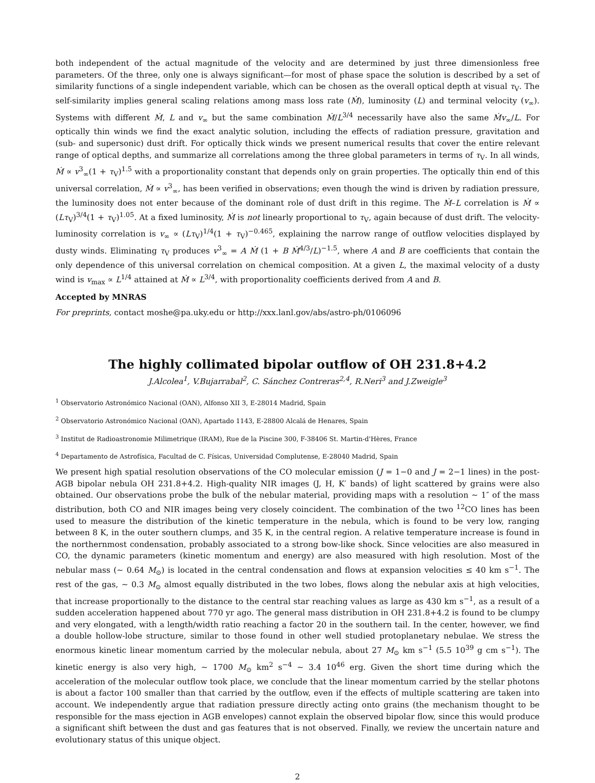both independent of the actual magnitude of the velocity and are determined by just three dimensionless free parameters. Of the three, only one is always significant—for most of phase space the solution is described by a set of similarity functions of a single independent variable, which can be chosen as the overall optical depth at visual τ<sub>V</sub>. The self-similarity implies general scaling relations among mass loss rate (Ṁ), luminosity (L) and terminal velocity (v<sub>∞</sub>). Systems with different Ṁ, L and v<sub>∞</sub> but the same combination Ṁ/L<sup>3/4</sup> necessarily have also the same Ṁv<sub>∞</sub>/L. For optically thin winds we find the exact analytic solution, including the effects of radiation pressure, gravitation and (sub- and supersonic) dust drift. For optically thick winds we present numerical results that cover the entire relevant range of optical depths, and summarize all correlations among the three global parameters in terms of τ<sub>V</sub>. In all winds, Ṁ ∝ v<sup>3</sup><sub>∞</sub>(1 + τ<sub>V</sub>)<sup>1.5</sup> with a proportionality constant that depends only on grain properties. The optically thin end of this universal correlation, Ṁ ∝ v<sup>3</sup><sub>∞</sub>, has been verified in observations; even though the wind is driven by radiation pressure, the luminosity does not enter because of the dominant role of dust drift in this regime. The Ṁ–L correlation is Ṁ ∝ (Lτ<sub>V</sub>)<sup>3/4</sup>(1 + τ<sub>V</sub>)<sup>1.05</sup>. At a fixed luminosity, Ṁ is not linearly proportional to τ<sub>V</sub>, again because of dust drift. The velocity-luminosity correlation is v<sub>∞</sub> ∝ (Lτ<sub>V</sub>)<sup>1/4</sup>(1 + τ<sub>V</sub>)<sup>−0.465</sup>, explaining the narrow range of outflow velocities displayed by dusty winds. Eliminating τ<sub>V</sub> produces v<sup>3</sup><sub>∞</sub> = A Ṁ (1 + B Ṁ<sup>4/3</sup>/L)<sup>−1.5</sup>, where A and B are coefficients that contain the only dependence of this universal correlation on chemical composition. At a given L, the maximal velocity of a dusty wind is v<sub>max</sub> ∝ L<sup>1/4</sup> attained at Ṁ ∝ L<sup>3/4</sup>, with proportionality coefficients derived from A and B.
Accepted by MNRAS
For preprints, contact moshe@pa.uky.edu or http://xxx.lanl.gov/abs/astro-ph/0106096
The highly collimated bipolar outflow of OH 231.8+4.2
J.Alcolea<sup>1</sup>, V.Bujarrabal<sup>2</sup>, C. Sánchez Contreras<sup>2,4</sup>, R.Neri<sup>3</sup> and J.Zweigle<sup>3</sup>
<sup>1</sup> Observatorio Astronómico Nacional (OAN), Alfonso XII 3, E-28014 Madrid, Spain
<sup>2</sup> Observatorio Astronómico Nacional (OAN), Apartado 1143, E-28800 Alcalá de Henares, Spain
<sup>3</sup> Institut de Radioastronomie Milimetrique (IRAM), Rue de la Piscine 300, F-38406 St. Martin-d'Hères, France
<sup>4</sup> Departamento de Astrofísica, Facultad de C. Físicas, Universidad Complutense, E-28040 Madrid, Spain
We present high spatial resolution observations of the CO molecular emission (J = 1−0 and J = 2−1 lines) in the post-AGB bipolar nebula OH 231.8+4.2. High-quality NIR images (J, H, K′ bands) of light scattered by grains were also obtained. Our observations probe the bulk of the nebular material, providing maps with a resolution ∼ 1″ of the mass distribution, both CO and NIR images being very closely coincident. The combination of the two <sup>12</sup>CO lines has been used to measure the distribution of the kinetic temperature in the nebula, which is found to be very low, ranging between 8 K, in the outer southern clumps, and 35 K, in the central region. A relative temperature increase is found in the northernmost condensation, probably associated to a strong bow-like shock. Since velocities are also measured in CO, the dynamic parameters (kinetic momentum and energy) are also measured with high resolution. Most of the nebular mass (∼ 0.64 M<sub>⊙</sub>) is located in the central condensation and flows at expansion velocities ≤ 40 km s<sup>−1</sup>. The rest of the gas, ∼ 0.3 M<sub>⊙</sub> almost equally distributed in the two lobes, flows along the nebular axis at high velocities, that increase proportionally to the distance to the central star reaching values as large as 430 km s<sup>−1</sup>, as a result of a sudden acceleration happened about 770 yr ago. The general mass distribution in OH 231.8+4.2 is found to be clumpy and very elongated, with a length/width ratio reaching a factor 20 in the southern tail. In the center, however, we find a double hollow-lobe structure, similar to those found in other well studied protoplanetary nebulae. We stress the enormous kinetic linear momentum carried by the molecular nebula, about 27 M<sub>⊙</sub> km s<sup>−1</sup> (5.5 10<sup>39</sup> g cm s<sup>−1</sup>). The kinetic energy is also very high, ∼ 1700 M<sub>⊙</sub> km<sup>2</sup> s<sup>−4</sup> ∼ 3.4 10<sup>46</sup> erg. Given the short time during which the acceleration of the molecular outflow took place, we conclude that the linear momentum carried by the stellar photons is about a factor 100 smaller than that carried by the outflow, even if the effects of multiple scattering are taken into account. We independently argue that radiation pressure directly acting onto grains (the mechanism thought to be responsible for the mass ejection in AGB envelopes) cannot explain the observed bipolar flow, since this would produce a significant shift between the dust and gas features that is not observed. Finally, we review the uncertain nature and evolutionary status of this unique object.
2